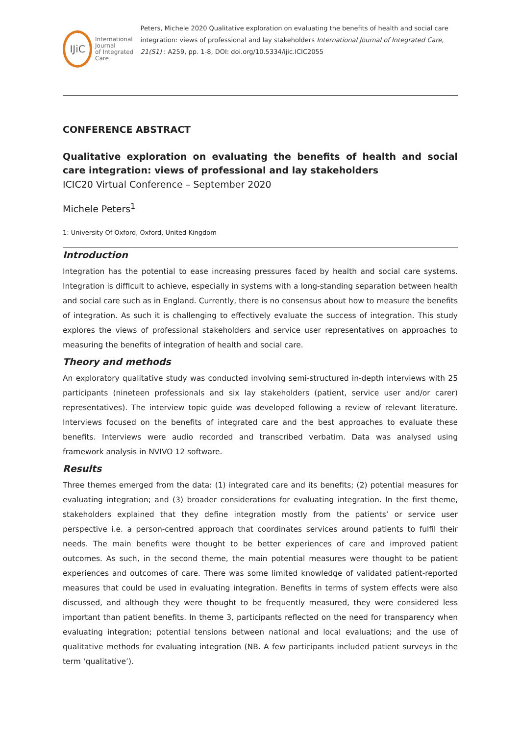IJiC
International Journal
of Integrated Care
Peters, Michele 2020 Qualitative exploration on evaluating the benefits of health and social care integration: views of professional and lay stakeholders International Journal of Integrated Care, 21(S1) : A259, pp. 1-8, DOI: doi.org/10.5334/ijic.ICIC2055
CONFERENCE ABSTRACT
Qualitative exploration on evaluating the benefits of health and social care integration: views of professional and lay stakeholders
ICIC20 Virtual Conference – September 2020
Michele Peters<sup>1</sup>
1: University Of Oxford, Oxford, United Kingdom
Introduction
Integration has the potential to ease increasing pressures faced by health and social care systems. Integration is difficult to achieve, especially in systems with a long-standing separation between health and social care such as in England. Currently, there is no consensus about how to measure the benefits of integration. As such it is challenging to effectively evaluate the success of integration. This study explores the views of professional stakeholders and service user representatives on approaches to measuring the benefits of integration of health and social care.
Theory and methods
An exploratory qualitative study was conducted involving semi-structured in-depth interviews with 25 participants (nineteen professionals and six lay stakeholders (patient, service user and/or carer) representatives). The interview topic guide was developed following a review of relevant literature. Interviews focused on the benefits of integrated care and the best approaches to evaluate these benefits. Interviews were audio recorded and transcribed verbatim. Data was analysed using framework analysis in NVIVO 12 software.
Results
Three themes emerged from the data: (1) integrated care and its benefits; (2) potential measures for evaluating integration; and (3) broader considerations for evaluating integration. In the first theme, stakeholders explained that they define integration mostly from the patients’ or service user perspective i.e. a person-centred approach that coordinates services around patients to fulfil their needs. The main benefits were thought to be better experiences of care and improved patient outcomes. As such, in the second theme, the main potential measures were thought to be patient experiences and outcomes of care. There was some limited knowledge of validated patient-reported measures that could be used in evaluating integration. Benefits in terms of system effects were also discussed, and although they were thought to be frequently measured, they were considered less important than patient benefits. In theme 3, participants reflected on the need for transparency when evaluating integration; potential tensions between national and local evaluations; and the use of qualitative methods for evaluating integration (NB. A few participants included patient surveys in the term ‘qualitative’).